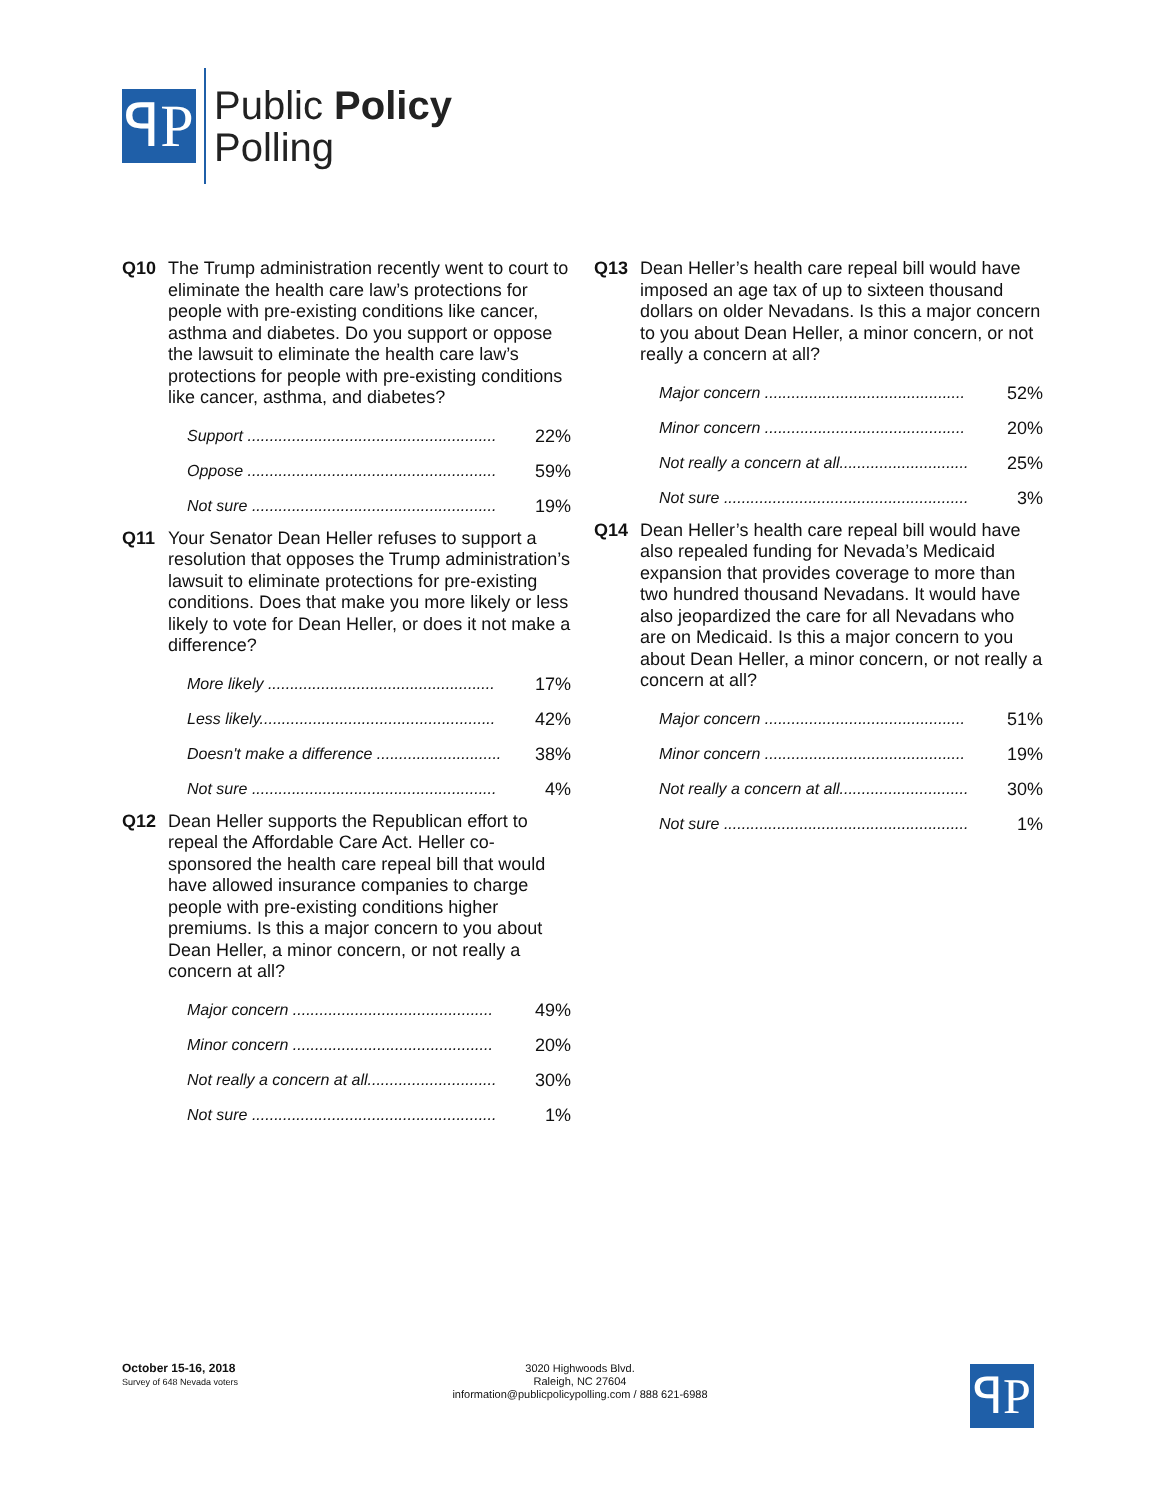ꟼP
Public Policy
Polling
Q10 The Trump administration recently went to court to eliminate the health care law’s protections for people with pre-existing conditions like cancer, asthma and diabetes. Do you support or oppose the lawsuit to eliminate the health care law’s protections for people with pre-existing conditions like cancer, asthma, and diabetes?
| Support ........................................................ | 22% |
| Oppose ........................................................ | 59% |
| Not sure ....................................................... | 19% |
Q11 Your Senator Dean Heller refuses to support a resolution that opposes the Trump administration’s lawsuit to eliminate protections for pre-existing conditions. Does that make you more likely or less likely to vote for Dean Heller, or does it not make a difference?
| More likely ................................................... | 17% |
| Less likely..................................................... | 42% |
| Doesn't make a difference ............................ | 38% |
| Not sure ....................................................... | 4% |
Q12 Dean Heller supports the Republican effort to repeal the Affordable Care Act. Heller co-sponsored the health care repeal bill that would have allowed insurance companies to charge people with pre-existing conditions higher premiums. Is this a major concern to you about Dean Heller, a minor concern, or not really a concern at all?
| Major concern ............................................. | 49% |
| Minor concern ............................................. | 20% |
| Not really a concern at all............................. | 30% |
| Not sure ....................................................... | 1% |
Q13 Dean Heller’s health care repeal bill would have imposed an age tax of up to sixteen thousand dollars on older Nevadans. Is this a major concern to you about Dean Heller, a minor concern, or not really a concern at all?
| Major concern ............................................. | 52% |
| Minor concern ............................................. | 20% |
| Not really a concern at all............................. | 25% |
| Not sure ....................................................... | 3% |
Q14 Dean Heller’s health care repeal bill would have also repealed funding for Nevada’s Medicaid expansion that provides coverage to more than two hundred thousand Nevadans. It would have also jeopardized the care for all Nevadans who are on Medicaid. Is this a major concern to you about Dean Heller, a minor concern, or not really a concern at all?
| Major concern ............................................. | 51% |
| Minor concern ............................................. | 19% |
| Not really a concern at all............................. | 30% |
| Not sure ....................................................... | 1% |
October 15-16, 2018
Survey of 648 Nevada voters
3020 Highwoods Blvd.
Raleigh, NC 27604
information@publicpolicypolling.com / 888 621-6988
ꟼP